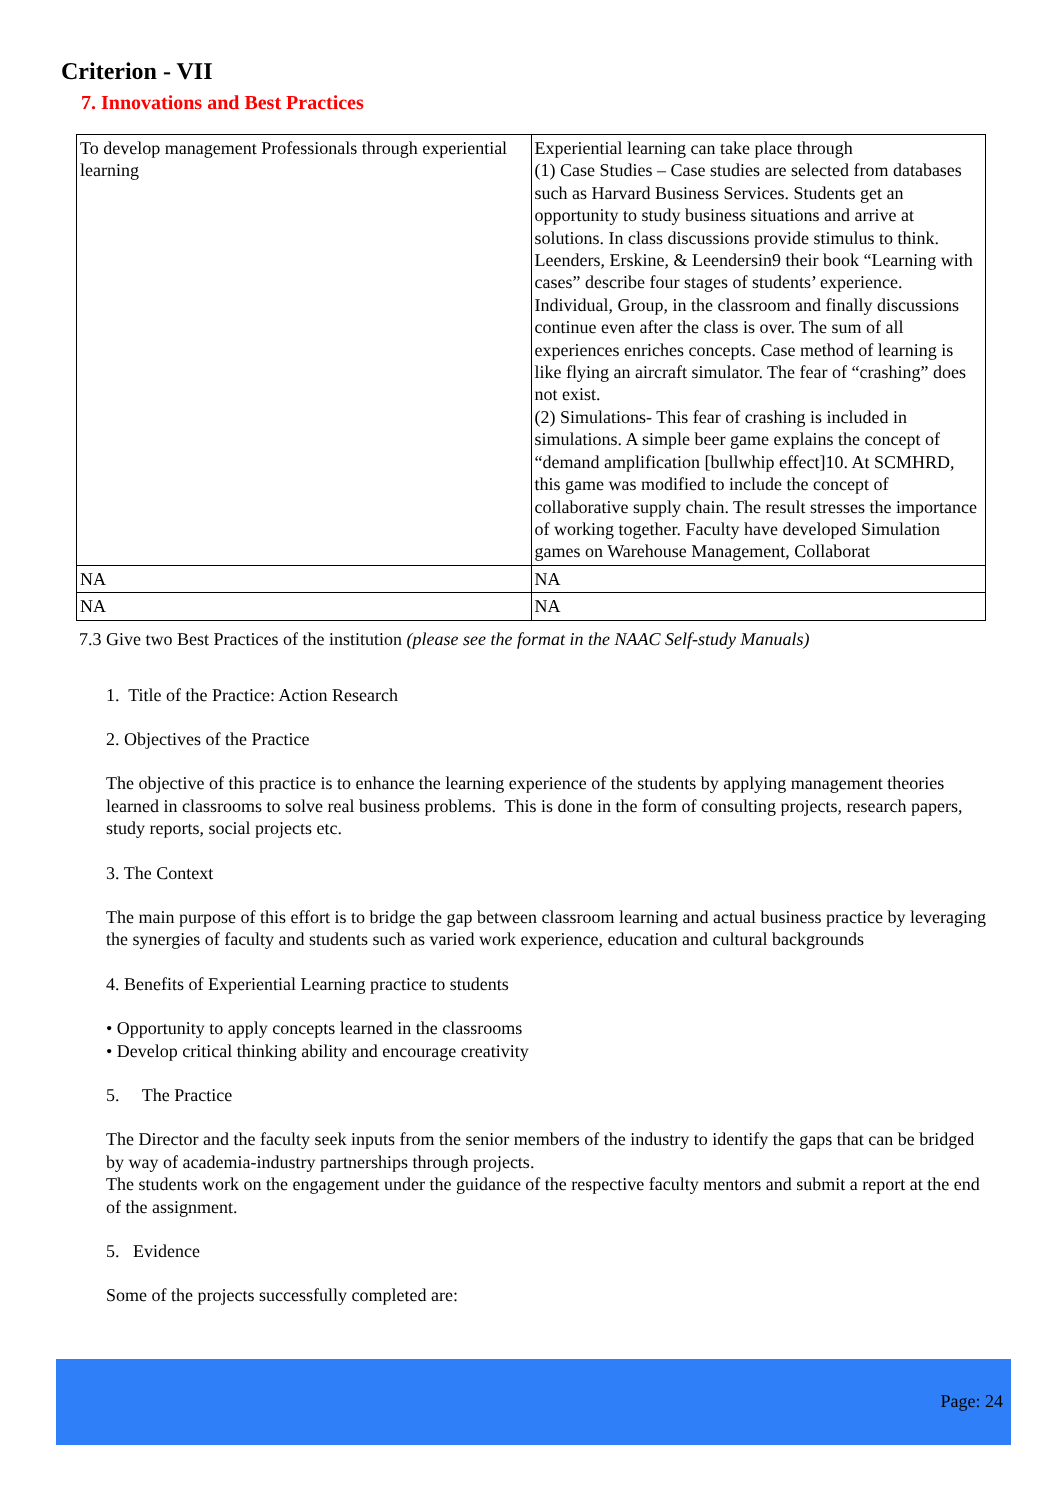Criterion - VII
7. Innovations and Best Practices
| To develop management Professionals through experiential learning | Experiential learning can take place through (1) Case Studies – Case studies are selected from databases such as Harvard Business Services. Students get an opportunity to study business situations and arrive at solutions. In class discussions provide stimulus to think. Leenders, Erskine, & Leendersin9 their book “Learning with cases” describe four stages of students’ experience. Individual, Group, in the classroom and finally discussions continue even after the class is over. The sum of all experiences enriches concepts. Case method of learning is like flying an aircraft simulator. The fear of “crashing” does not exist. (2) Simulations- This fear of crashing is included in simulations. A simple beer game explains the concept of “demand amplification [bullwhip effect]10. At SCMHRD, this game was modified to include the concept of collaborative supply chain. The result stresses the importance of working together. Faculty have developed Simulation games on Warehouse Management, Collaborat |
| NA | NA |
| NA | NA |
7.3 Give two Best Practices of the institution (please see the format in the NAAC Self-study Manuals)
1. Title of the Practice: Action Research
2. Objectives of the Practice
The objective of this practice is to enhance the learning experience of the students by applying management theories learned in classrooms to solve real business problems. This is done in the form of consulting projects, research papers, study reports, social projects etc.
3. The Context
The main purpose of this effort is to bridge the gap between classroom learning and actual business practice by leveraging the synergies of faculty and students such as varied work experience, education and cultural backgrounds
4. Benefits of Experiential Learning practice to students
• Opportunity to apply concepts learned in the classrooms
• Develop critical thinking ability and encourage creativity
5. The Practice
The Director and the faculty seek inputs from the senior members of the industry to identify the gaps that can be bridged by way of academia-industry partnerships through projects.
The students work on the engagement under the guidance of the respective faculty mentors and submit a report at the end of the assignment.
5. Evidence
Some of the projects successfully completed are:
Page: 24